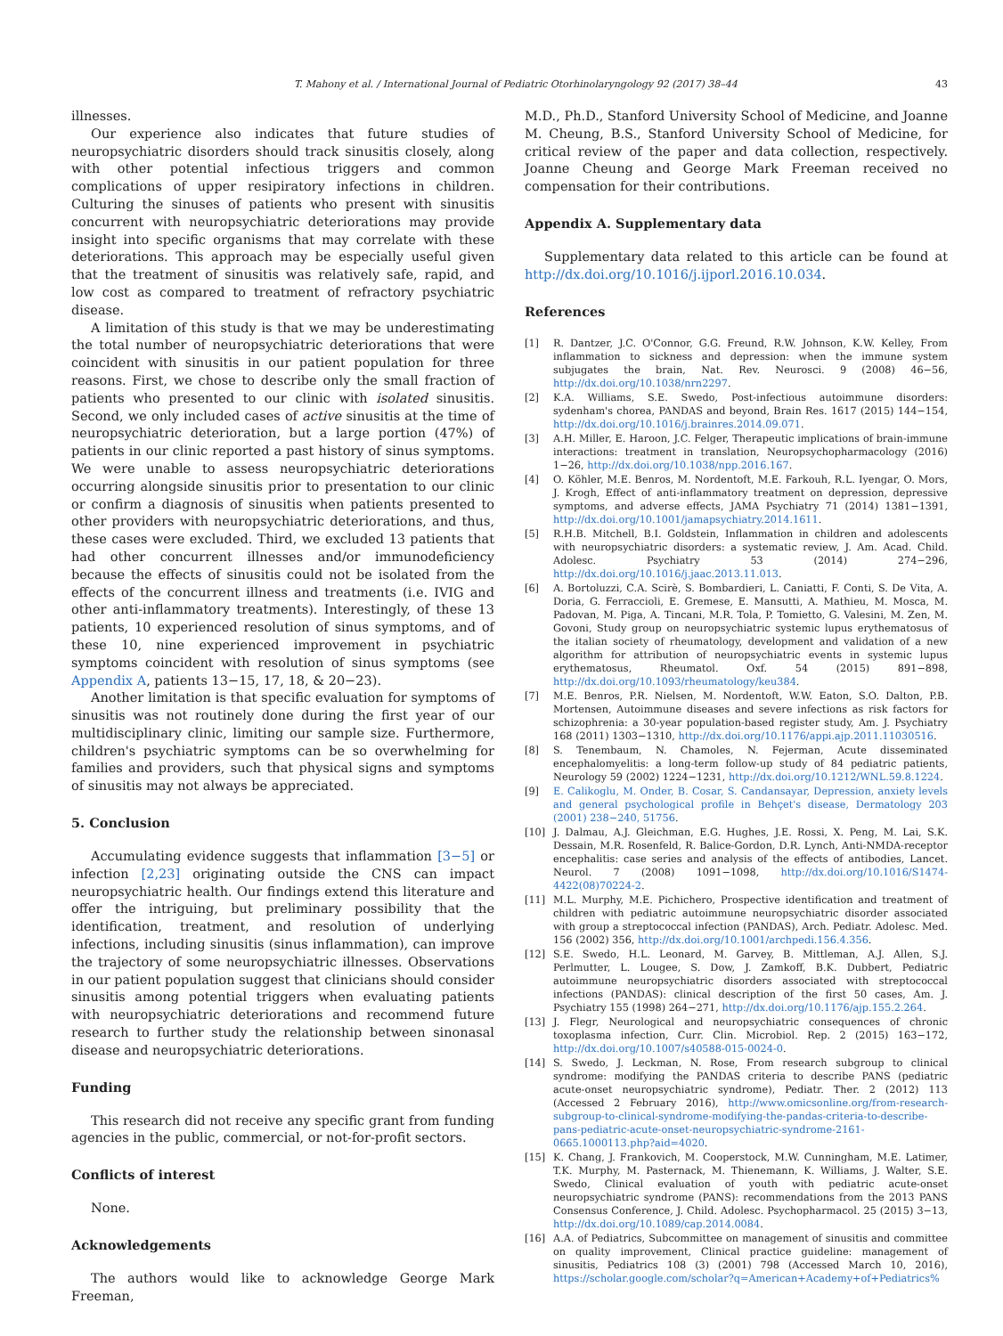T. Mahony et al. / International Journal of Pediatric Otorhinolaryngology 92 (2017) 38–44 43
illnesses.
Our experience also indicates that future studies of neuropsychiatric disorders should track sinusitis closely, along with other potential infectious triggers and common complications of upper resipiratory infections in children. Culturing the sinuses of patients who present with sinusitis concurrent with neuropsychiatric deteriorations may provide insight into specific organisms that may correlate with these deteriorations. This approach may be especially useful given that the treatment of sinusitis was relatively safe, rapid, and low cost as compared to treatment of refractory psychiatric disease.
A limitation of this study is that we may be underestimating the total number of neuropsychiatric deteriorations that were coincident with sinusitis in our patient population for three reasons. First, we chose to describe only the small fraction of patients who presented to our clinic with isolated sinusitis. Second, we only included cases of active sinusitis at the time of neuropsychiatric deterioration, but a large portion (47%) of patients in our clinic reported a past history of sinus symptoms. We were unable to assess neuropsychiatric deteriorations occurring alongside sinusitis prior to presentation to our clinic or confirm a diagnosis of sinusitis when patients presented to other providers with neuropsychiatric deteriorations, and thus, these cases were excluded. Third, we excluded 13 patients that had other concurrent illnesses and/or immunodeficiency because the effects of sinusitis could not be isolated from the effects of the concurrent illness and treatments (i.e. IVIG and other anti-inflammatory treatments). Interestingly, of these 13 patients, 10 experienced resolution of sinus symptoms, and of these 10, nine experienced improvement in psychiatric symptoms coincident with resolution of sinus symptoms (see Appendix A, patients 13−15, 17, 18, & 20−23).
Another limitation is that specific evaluation for symptoms of sinusitis was not routinely done during the first year of our multidisciplinary clinic, limiting our sample size. Furthermore, children's psychiatric symptoms can be so overwhelming for families and providers, such that physical signs and symptoms of sinusitis may not always be appreciated.
5. Conclusion
Accumulating evidence suggests that inflammation [3−5] or infection [2,23] originating outside the CNS can impact neuropsychiatric health. Our findings extend this literature and offer the intriguing, but preliminary possibility that the identification, treatment, and resolution of underlying infections, including sinusitis (sinus inflammation), can improve the trajectory of some neuropsychiatric illnesses. Observations in our patient population suggest that clinicians should consider sinusitis among potential triggers when evaluating patients with neuropsychiatric deteriorations and recommend future research to further study the relationship between sinonasal disease and neuropsychiatric deteriorations.
Funding
This research did not receive any specific grant from funding agencies in the public, commercial, or not-for-profit sectors.
Conflicts of interest
None.
Acknowledgements
The authors would like to acknowledge George Mark Freeman,
M.D., Ph.D., Stanford University School of Medicine, and Joanne M. Cheung, B.S., Stanford University School of Medicine, for critical review of the paper and data collection, respectively. Joanne Cheung and George Mark Freeman received no compensation for their contributions.
Appendix A. Supplementary data
Supplementary data related to this article can be found at http://dx.doi.org/10.1016/j.ijporl.2016.10.034.
References
[1] R. Dantzer, J.C. O'Connor, G.G. Freund, R.W. Johnson, K.W. Kelley, From inflammation to sickness and depression: when the immune system subjugates the brain, Nat. Rev. Neurosci. 9 (2008) 46−56, http://dx.doi.org/10.1038/nrn2297.
[2] K.A. Williams, S.E. Swedo, Post-infectious autoimmune disorders: sydenham's chorea, PANDAS and beyond, Brain Res. 1617 (2015) 144−154, http://dx.doi.org/10.1016/j.brainres.2014.09.071.
[3] A.H. Miller, E. Haroon, J.C. Felger, Therapeutic implications of brain-immune interactions: treatment in translation, Neuropsychopharmacology (2016) 1−26, http://dx.doi.org/10.1038/npp.2016.167.
[4] O. Köhler, M.E. Benros, M. Nordentoft, M.E. Farkouh, R.L. Iyengar, O. Mors, J. Krogh, Effect of anti-inflammatory treatment on depression, depressive symptoms, and adverse effects, JAMA Psychiatry 71 (2014) 1381−1391, http://dx.doi.org/10.1001/jamapsychiatry.2014.1611.
[5] R.H.B. Mitchell, B.I. Goldstein, Inflammation in children and adolescents with neuropsychiatric disorders: a systematic review, J. Am. Acad. Child. Adolesc. Psychiatry 53 (2014) 274−296, http://dx.doi.org/10.1016/j.jaac.2013.11.013.
[6] A. Bortoluzzi, C.A. Scirè, S. Bombardieri, L. Caniatti, F. Conti, S. De Vita, A. Doria, G. Ferraccioli, E. Gremese, E. Mansutti, A. Mathieu, M. Mosca, M. Padovan, M. Piga, A. Tincani, M.R. Tola, P. Tomietto, G. Valesini, M. Zen, M. Govoni, Study group on neuropsychiatric systemic lupus erythematosus of the italian society of rheumatology, development and validation of a new algorithm for attribution of neuropsychiatric events in systemic lupus erythematosus, Rheumatol. Oxf. 54 (2015) 891−898, http://dx.doi.org/10.1093/rheumatology/keu384.
[7] M.E. Benros, P.R. Nielsen, M. Nordentoft, W.W. Eaton, S.O. Dalton, P.B. Mortensen, Autoimmune diseases and severe infections as risk factors for schizophrenia: a 30-year population-based register study, Am. J. Psychiatry 168 (2011) 1303−1310, http://dx.doi.org/10.1176/appi.ajp.2011.11030516.
[8] S. Tenembaum, N. Chamoles, N. Fejerman, Acute disseminated encephalomyelitis: a long-term follow-up study of 84 pediatric patients, Neurology 59 (2002) 1224−1231, http://dx.doi.org/10.1212/WNL.59.8.1224.
[9] E. Calikoglu, M. Onder, B. Cosar, S. Candansayar, Depression, anxiety levels and general psychological profile in Behçet's disease, Dermatology 203 (2001) 238−240, 51756.
[10] J. Dalmau, A.J. Gleichman, E.G. Hughes, J.E. Rossi, X. Peng, M. Lai, S.K. Dessain, M.R. Rosenfeld, R. Balice-Gordon, D.R. Lynch, Anti-NMDA-receptor encephalitis: case series and analysis of the effects of antibodies, Lancet. Neurol. 7 (2008) 1091−1098, http://dx.doi.org/10.1016/S1474-4422(08)70224-2.
[11] M.L. Murphy, M.E. Pichichero, Prospective identification and treatment of children with pediatric autoimmune neuropsychiatric disorder associated with group a streptococcal infection (PANDAS), Arch. Pediatr. Adolesc. Med. 156 (2002) 356, http://dx.doi.org/10.1001/archpedi.156.4.356.
[12] S.E. Swedo, H.L. Leonard, M. Garvey, B. Mittleman, A.J. Allen, S.J. Perlmutter, L. Lougee, S. Dow, J. Zamkoff, B.K. Dubbert, Pediatric autoimmune neuropsychiatric disorders associated with streptococcal infections (PANDAS): clinical description of the first 50 cases, Am. J. Psychiatry 155 (1998) 264−271, http://dx.doi.org/10.1176/ajp.155.2.264.
[13] J. Flegr, Neurological and neuropsychiatric consequences of chronic toxoplasma infection, Curr. Clin. Microbiol. Rep. 2 (2015) 163−172, http://dx.doi.org/10.1007/s40588-015-0024-0.
[14] S. Swedo, J. Leckman, N. Rose, From research subgroup to clinical syndrome: modifying the PANDAS criteria to describe PANS (pediatric acute-onset neuropsychiatric syndrome), Pediatr. Ther. 2 (2012) 113 (Accessed 2 February 2016), http://www.omicsonline.org/from-research-subgroup-to-clinical-syndrome-modifying-the-pandas-criteria-to-describe-pans-pediatric-acute-onset-neuropsychiatric-syndrome-2161-0665.1000113.php?aid=4020.
[15] K. Chang, J. Frankovich, M. Cooperstock, M.W. Cunningham, M.E. Latimer, T.K. Murphy, M. Pasternack, M. Thienemann, K. Williams, J. Walter, S.E. Swedo, Clinical evaluation of youth with pediatric acute-onset neuropsychiatric syndrome (PANS): recommendations from the 2013 PANS Consensus Conference, J. Child. Adolesc. Psychopharmacol. 25 (2015) 3−13, http://dx.doi.org/10.1089/cap.2014.0084.
[16] A.A. of Pediatrics, Subcommittee on management of sinusitis and committee on quality improvement, Clinical practice guideline: management of sinusitis, Pediatrics 108 (3) (2001) 798 (Accessed March 10, 2016), https://scholar.google.com/scholar?q=American+Academy+of+Pediatrics%